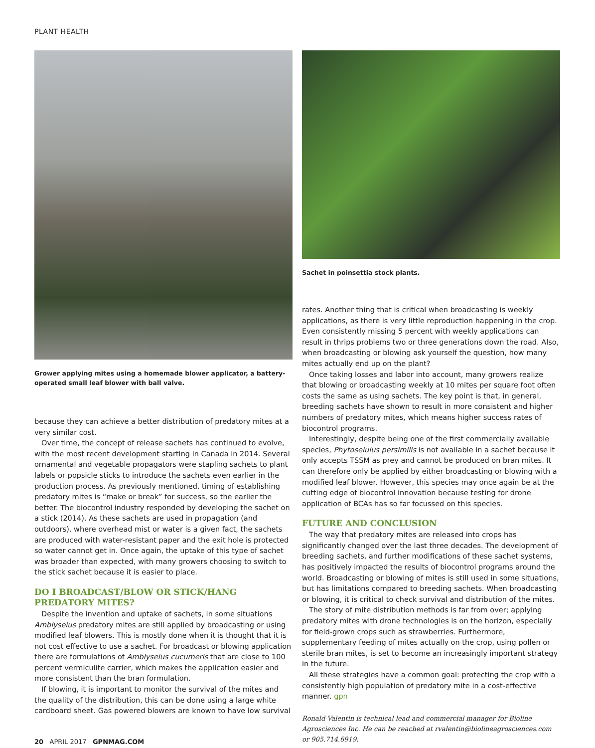PLANT HEALTH
Grower applying mites using a homemade blower applicator, a battery-operated small leaf blower with ball valve.
because they can achieve a better distribution of predatory mites at a very similar cost.
Over time, the concept of release sachets has continued to evolve, with the most recent development starting in Canada in 2014. Several ornamental and vegetable propagators were stapling sachets to plant labels or popsicle sticks to introduce the sachets even earlier in the production process. As previously mentioned, timing of establishing predatory mites is “make or break” for success, so the earlier the better. The biocontrol industry responded by developing the sachet on a stick (2014). As these sachets are used in propagation (and outdoors), where overhead mist or water is a given fact, the sachets are produced with water-resistant paper and the exit hole is protected so water cannot get in. Once again, the uptake of this type of sachet was broader than expected, with many growers choosing to switch to the stick sachet because it is easier to place.
DO I BROADCAST/BLOW OR STICK/HANG PREDATORY MITES?
Despite the invention and uptake of sachets, in some situations Amblyseius predatory mites are still applied by broadcasting or using modified leaf blowers. This is mostly done when it is thought that it is not cost effective to use a sachet. For broadcast or blowing application there are formulations of Amblyseius cucumeris that are close to 100 percent vermiculite carrier, which makes the application easier and more consistent than the bran formulation.
If blowing, it is important to monitor the survival of the mites and the quality of the distribution, this can be done using a large white cardboard sheet. Gas powered blowers are known to have low survival
20 APRIL 2017 GPNMAG.COM
Sachet in poinsettia stock plants.
rates. Another thing that is critical when broadcasting is weekly applications, as there is very little reproduction happening in the crop. Even consistently missing 5 percent with weekly applications can result in thrips problems two or three generations down the road. Also, when broadcasting or blowing ask yourself the question, how many mites actually end up on the plant?
Once taking losses and labor into account, many growers realize that blowing or broadcasting weekly at 10 mites per square foot often costs the same as using sachets. The key point is that, in general, breeding sachets have shown to result in more consistent and higher numbers of predatory mites, which means higher success rates of biocontrol programs.
Interestingly, despite being one of the first commercially available species, Phytoseiulus persimilis is not available in a sachet because it only accepts TSSM as prey and cannot be produced on bran mites. It can therefore only be applied by either broadcasting or blowing with a modified leaf blower. However, this species may once again be at the cutting edge of biocontrol innovation because testing for drone application of BCAs has so far focussed on this species.
FUTURE AND CONCLUSION
The way that predatory mites are released into crops has significantly changed over the last three decades. The development of breeding sachets, and further modifications of these sachet systems, has positively impacted the results of biocontrol programs around the world. Broadcasting or blowing of mites is still used in some situations, but has limitations compared to breeding sachets. When broadcasting or blowing, it is critical to check survival and distribution of the mites.
The story of mite distribution methods is far from over; applying predatory mites with drone technologies is on the horizon, especially for field-grown crops such as strawberries. Furthermore, supplementary feeding of mites actually on the crop, using pollen or sterile bran mites, is set to become an increasingly important strategy in the future.
All these strategies have a common goal: protecting the crop with a consistently high population of predatory mite in a cost-effective manner. gpn
Ronald Valentin is technical lead and commercial manager for Bioline Agrosciences Inc. He can be reached at rvalentin@biolineagrosciences.com or 905.714.6919.